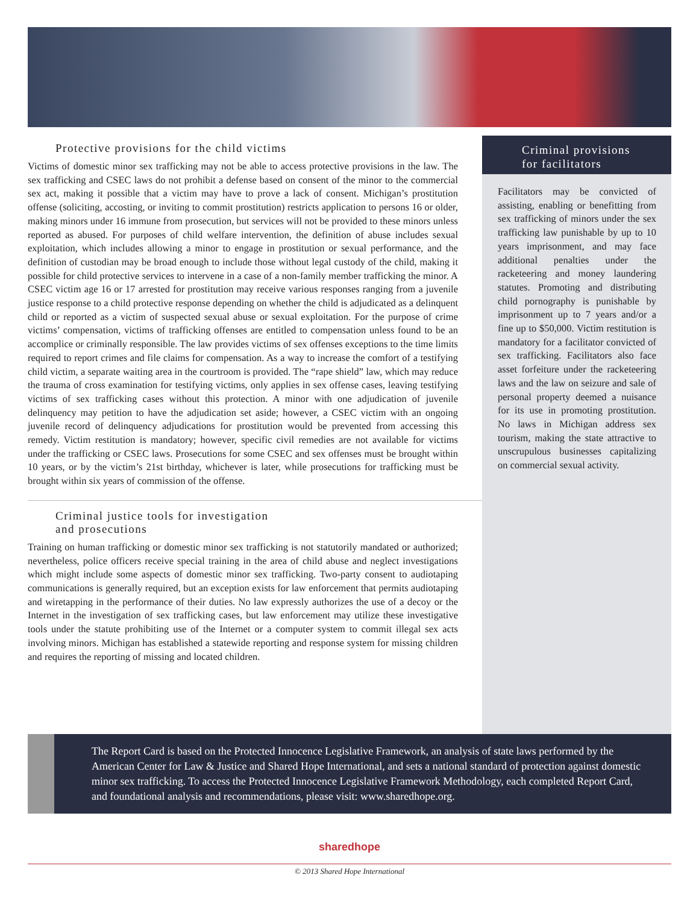Protective provisions for the child victims
Victims of domestic minor sex trafficking may not be able to access protective provisions in the law. The sex trafficking and CSEC laws do not prohibit a defense based on consent of the minor to the commercial sex act, making it possible that a victim may have to prove a lack of consent. Michigan’s prostitution offense (soliciting, accosting, or inviting to commit prostitution) restricts application to persons 16 or older, making minors under 16 immune from prosecution, but services will not be provided to these minors unless reported as abused. For purposes of child welfare intervention, the definition of abuse includes sexual exploitation, which includes allowing a minor to engage in prostitution or sexual performance, and the definition of custodian may be broad enough to include those without legal custody of the child, making it possible for child protective services to intervene in a case of a non-family member trafficking the minor. A CSEC victim age 16 or 17 arrested for prostitution may receive various responses ranging from a juvenile justice response to a child protective response depending on whether the child is adjudicated as a delinquent child or reported as a victim of suspected sexual abuse or sexual exploitation. For the purpose of crime victims’ compensation, victims of trafficking offenses are entitled to compensation unless found to be an accomplice or criminally responsible. The law provides victims of sex offenses exceptions to the time limits required to report crimes and file claims for compensation. As a way to increase the comfort of a testifying child victim, a separate waiting area in the courtroom is provided. The “rape shield” law, which may reduce the trauma of cross examination for testifying victims, only applies in sex offense cases, leaving testifying victims of sex trafficking cases without this protection. A minor with one adjudication of juvenile delinquency may petition to have the adjudication set aside; however, a CSEC victim with an ongoing juvenile record of delinquency adjudications for prostitution would be prevented from accessing this remedy. Victim restitution is mandatory; however, specific civil remedies are not available for victims under the trafficking or CSEC laws. Prosecutions for some CSEC and sex offenses must be brought within 10 years, or by the victim’s 21st birthday, whichever is later, while prosecutions for trafficking must be brought within six years of commission of the offense.
Criminal justice tools for investigation
and prosecutions
Training on human trafficking or domestic minor sex trafficking is not statutorily mandated or authorized; nevertheless, police officers receive special training in the area of child abuse and neglect investigations which might include some aspects of domestic minor sex trafficking. Two-party consent to audiotaping communications is generally required, but an exception exists for law enforcement that permits audiotaping and wiretapping in the performance of their duties. No law expressly authorizes the use of a decoy or the Internet in the investigation of sex trafficking cases, but law enforcement may utilize these investigative tools under the statute prohibiting use of the Internet or a computer system to commit illegal sex acts involving minors. Michigan has established a statewide reporting and response system for missing children and requires the reporting of missing and located children.
Criminal provisions
for facilitators
Facilitators may be convicted of assisting, enabling or benefitting from sex trafficking of minors under the sex trafficking law punishable by up to 10 years imprisonment, and may face additional penalties under the racketeering and money laundering statutes. Promoting and distributing child pornography is punishable by imprisonment up to 7 years and/or a fine up to $50,000. Victim restitution is mandatory for a facilitator convicted of sex trafficking. Facilitators also face asset forfeiture under the racketeering laws and the law on seizure and sale of personal property deemed a nuisance for its use in promoting prostitution. No laws in Michigan address sex tourism, making the state attractive to unscrupulous businesses capitalizing on commercial sexual activity.
The Report Card is based on the Protected Innocence Legislative Framework, an analysis of state laws performed by the American Center for Law & Justice and Shared Hope International, and sets a national standard of protection against domestic minor sex trafficking. To access the Protected Innocence Legislative Framework Methodology, each completed Report Card, and foundational analysis and recommendations, please visit: www.sharedhope.org.
sharedhope
© 2013 Shared Hope International